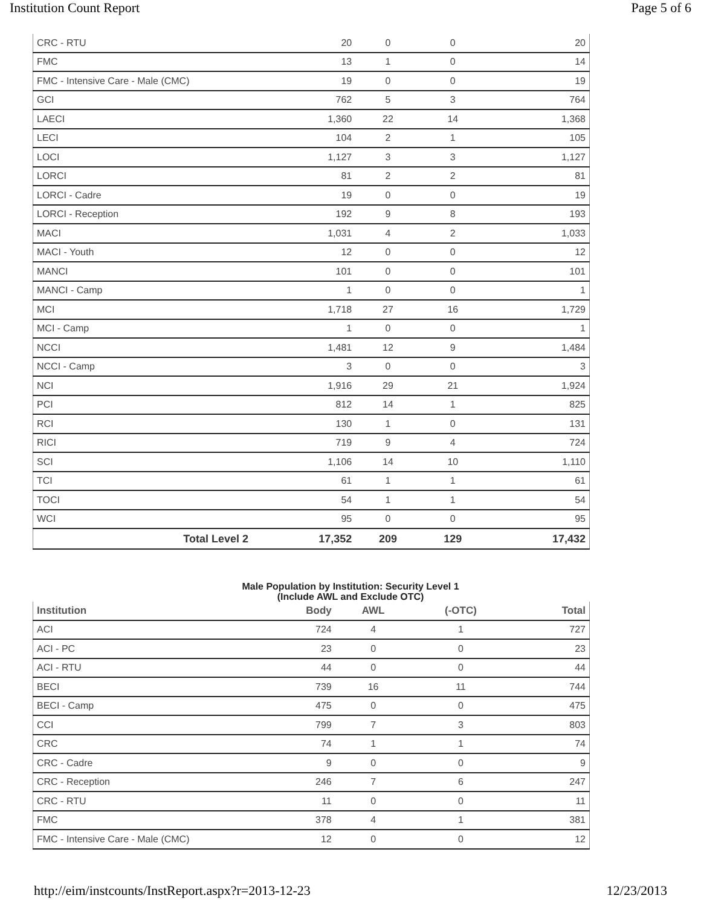Institution Count Report Page 5 of 6
| CRC - RTU | 20 | 0 | 0 | 20 |
| FMC | 13 | 1 | 0 | 14 |
| FMC - Intensive Care - Male (CMC) | 19 | 0 | 0 | 19 |
| GCI | 762 | 5 | 3 | 764 |
| LAECI | 1,360 | 22 | 14 | 1,368 |
| LECI | 104 | 2 | 1 | 105 |
| LOCI | 1,127 | 3 | 3 | 1,127 |
| LORCI | 81 | 2 | 2 | 81 |
| LORCI - Cadre | 19 | 0 | 0 | 19 |
| LORCI - Reception | 192 | 9 | 8 | 193 |
| MACI | 1,031 | 4 | 2 | 1,033 |
| MACI - Youth | 12 | 0 | 0 | 12 |
| MANCI | 101 | 0 | 0 | 101 |
| MANCI - Camp | 1 | 0 | 0 | 1 |
| MCI | 1,718 | 27 | 16 | 1,729 |
| MCI - Camp | 1 | 0 | 0 | 1 |
| NCCI | 1,481 | 12 | 9 | 1,484 |
| NCCI - Camp | 3 | 0 | 0 | 3 |
| NCI | 1,916 | 29 | 21 | 1,924 |
| PCI | 812 | 14 | 1 | 825 |
| RCI | 130 | 1 | 0 | 131 |
| RICI | 719 | 9 | 4 | 724 |
| SCI | 1,106 | 14 | 10 | 1,110 |
| TCI | 61 | 1 | 1 | 61 |
| TOCI | 54 | 1 | 1 | 54 |
| WCI | 95 | 0 | 0 | 95 |
| Total Level 2 | 17,352 | 209 | 129 | 17,432 |
Male Population by Institution: Security Level 1
(Include AWL and Exclude OTC)
| Institution | Body | AWL | (-OTC) | Total |
| --- | --- | --- | --- | --- |
| ACI | 724 | 4 | 1 | 727 |
| ACI - PC | 23 | 0 | 0 | 23 |
| ACI - RTU | 44 | 0 | 0 | 44 |
| BECI | 739 | 16 | 11 | 744 |
| BECI - Camp | 475 | 0 | 0 | 475 |
| CCI | 799 | 7 | 3 | 803 |
| CRC | 74 | 1 | 1 | 74 |
| CRC - Cadre | 9 | 0 | 0 | 9 |
| CRC - Reception | 246 | 7 | 6 | 247 |
| CRC - RTU | 11 | 0 | 0 | 11 |
| FMC | 378 | 4 | 1 | 381 |
| FMC - Intensive Care - Male (CMC) | 12 | 0 | 0 | 12 |
http://eim/instcounts/InstReport.aspx?r=2013-12-23 12/23/2013